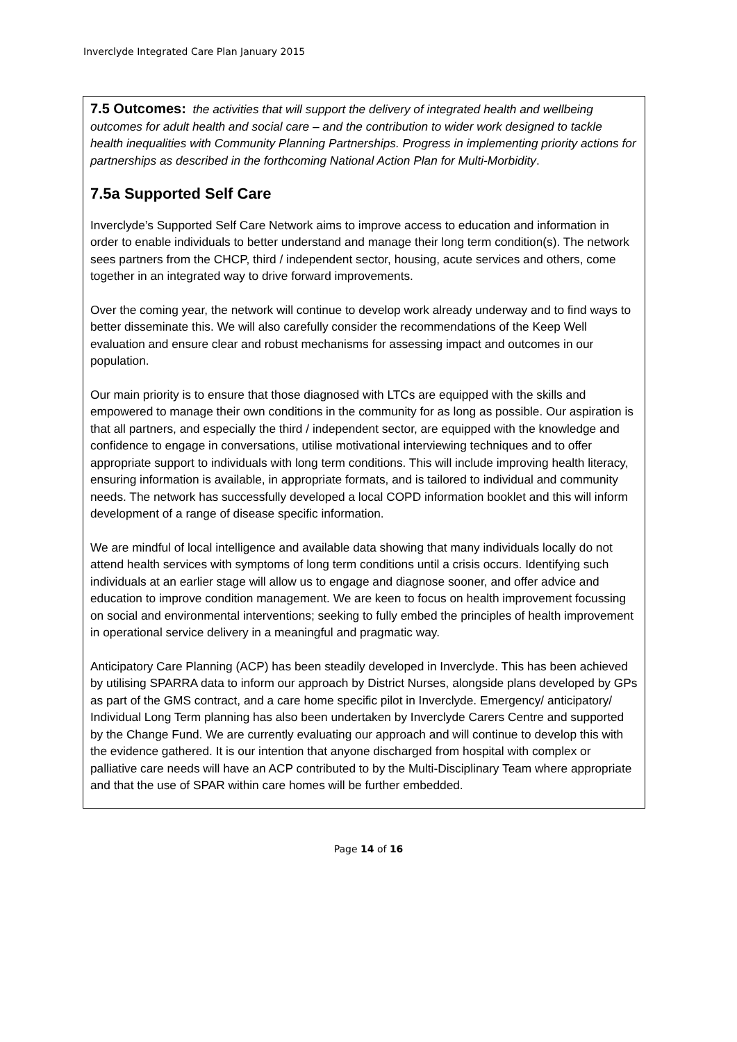Inverclyde Integrated Care Plan January 2015
7.5 Outcomes: the activities that will support the delivery of integrated health and wellbeing outcomes for adult health and social care – and the contribution to wider work designed to tackle health inequalities with Community Planning Partnerships. Progress in implementing priority actions for partnerships as described in the forthcoming National Action Plan for Multi-Morbidity.
7.5a Supported Self Care
Inverclyde’s Supported Self Care Network aims to improve access to education and information in order to enable individuals to better understand and manage their long term condition(s). The network sees partners from the CHCP, third / independent sector, housing, acute services and others, come together in an integrated way to drive forward improvements.
Over the coming year, the network will continue to develop work already underway and to find ways to better disseminate this. We will also carefully consider the recommendations of the Keep Well evaluation and ensure clear and robust mechanisms for assessing impact and outcomes in our population.
Our main priority is to ensure that those diagnosed with LTCs are equipped with the skills and empowered to manage their own conditions in the community for as long as possible. Our aspiration is that all partners, and especially the third / independent sector, are equipped with the knowledge and confidence to engage in conversations, utilise motivational interviewing techniques and to offer appropriate support to individuals with long term conditions. This will include improving health literacy, ensuring information is available, in appropriate formats, and is tailored to individual and community needs. The network has successfully developed a local COPD information booklet and this will inform development of a range of disease specific information.
We are mindful of local intelligence and available data showing that many individuals locally do not attend health services with symptoms of long term conditions until a crisis occurs. Identifying such individuals at an earlier stage will allow us to engage and diagnose sooner, and offer advice and education to improve condition management. We are keen to focus on health improvement focussing on social and environmental interventions; seeking to fully embed the principles of health improvement in operational service delivery in a meaningful and pragmatic way.
Anticipatory Care Planning (ACP) has been steadily developed in Inverclyde. This has been achieved by utilising SPARRA data to inform our approach by District Nurses, alongside plans developed by GPs as part of the GMS contract, and a care home specific pilot in Inverclyde. Emergency/ anticipatory/ Individual Long Term planning has also been undertaken by Inverclyde Carers Centre and supported by the Change Fund. We are currently evaluating our approach and will continue to develop this with the evidence gathered. It is our intention that anyone discharged from hospital with complex or palliative care needs will have an ACP contributed to by the Multi-Disciplinary Team where appropriate and that the use of SPAR within care homes will be further embedded.
Page 14 of 16